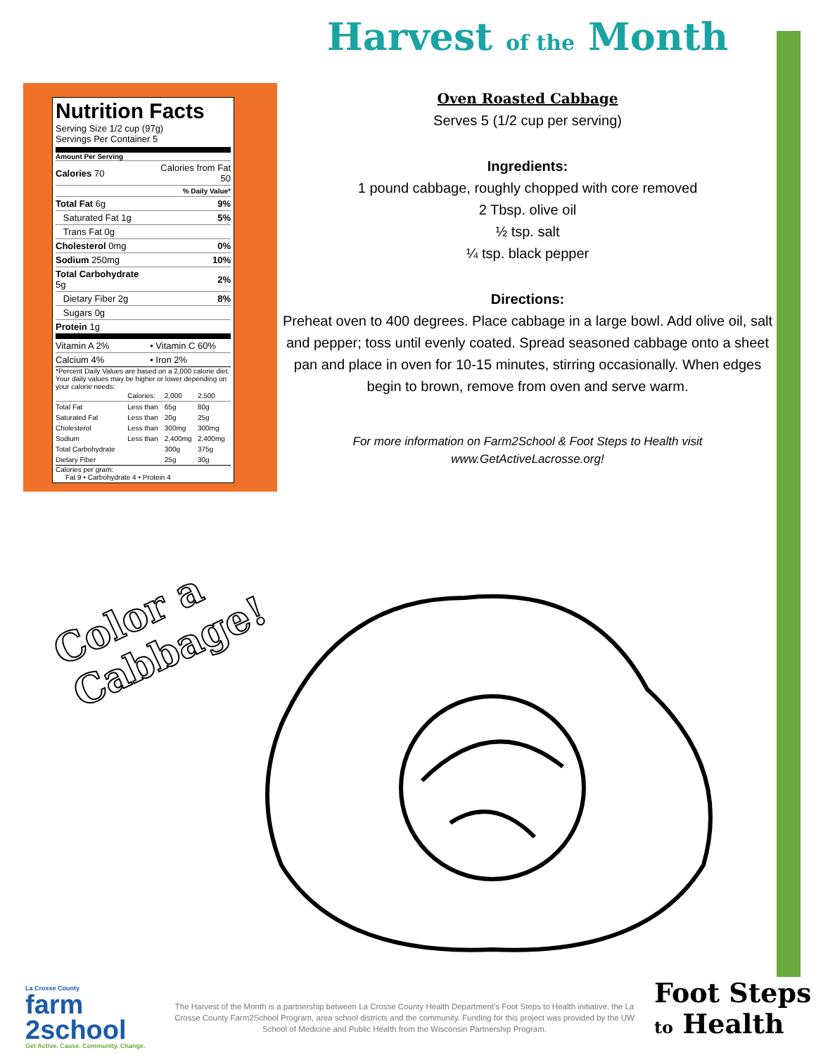Harvest of the Month
Nutrition Facts
Serving Size 1/2 cup (97g)
Servings Per Container 5
Amount Per Serving
| Calories 70 | Calories from Fat 50 |
| | % Daily Value* |
| Total Fat 6g | 9% |
| Saturated Fat 1g | 5% |
| Trans Fat 0g | |
| Cholesterol 0mg | 0% |
| Sodium 250mg | 10% |
| Total Carbohydrate 5g | 2% |
| Dietary Fiber 2g | 8% |
| Sugars 0g | |
| Protein 1g | |
| Vitamin A 2% | • Vitamin C 60% |
| Calcium 4% | • Iron 2% |
*Percent Daily Values are based on a 2,000 calorie diet. Your daily values may be higher or lower depending on your calorie needs:
| | Calories: | 2,000 | 2,500 |
| Total Fat | Less than | 65g | 80g |
| Saturated Fat | Less than | 20g | 25g |
| Cholesterol | Less than | 300mg | 300mg |
| Sodium | Less than | 2,400mg | 2,400mg |
| Total Carbohydrate | | 300g | 375g |
| Dietary Fiber | | 25g | 30g |
Calories per gram:
Fat 9 • Carbohydrate 4 • Protein 4
Oven Roasted Cabbage
Serves 5 (1/2 cup per serving)
Ingredients:
1 pound cabbage, roughly chopped with core removed
2 Tbsp. olive oil
½ tsp. salt
¼ tsp. black pepper
Directions:
Preheat oven to 400 degrees. Place cabbage in a large bowl. Add olive oil, salt and pepper; toss until evenly coated. Spread seasoned cabbage onto a sheet pan and place in oven for 10-15 minutes, stirring occasionally. When edges begin to brown, remove from oven and serve warm.
For more information on Farm2School & Foot Steps to Health visit
www.GetActiveLacrosse.org!
Color a
Cabbage!
La Crosse County
farm
2school
Get Active. Cause. Community. Change.
The Harvest of the Month is a partnership between La Crosse County Health Department’s Foot Steps to Health initiative, the La Crosse County Farm2School Program, area school districts and the community. Funding for this project was provided by the UW School of Medicine and Public Health from the Wisconsin Partnership Program.
Foot Steps
to Health